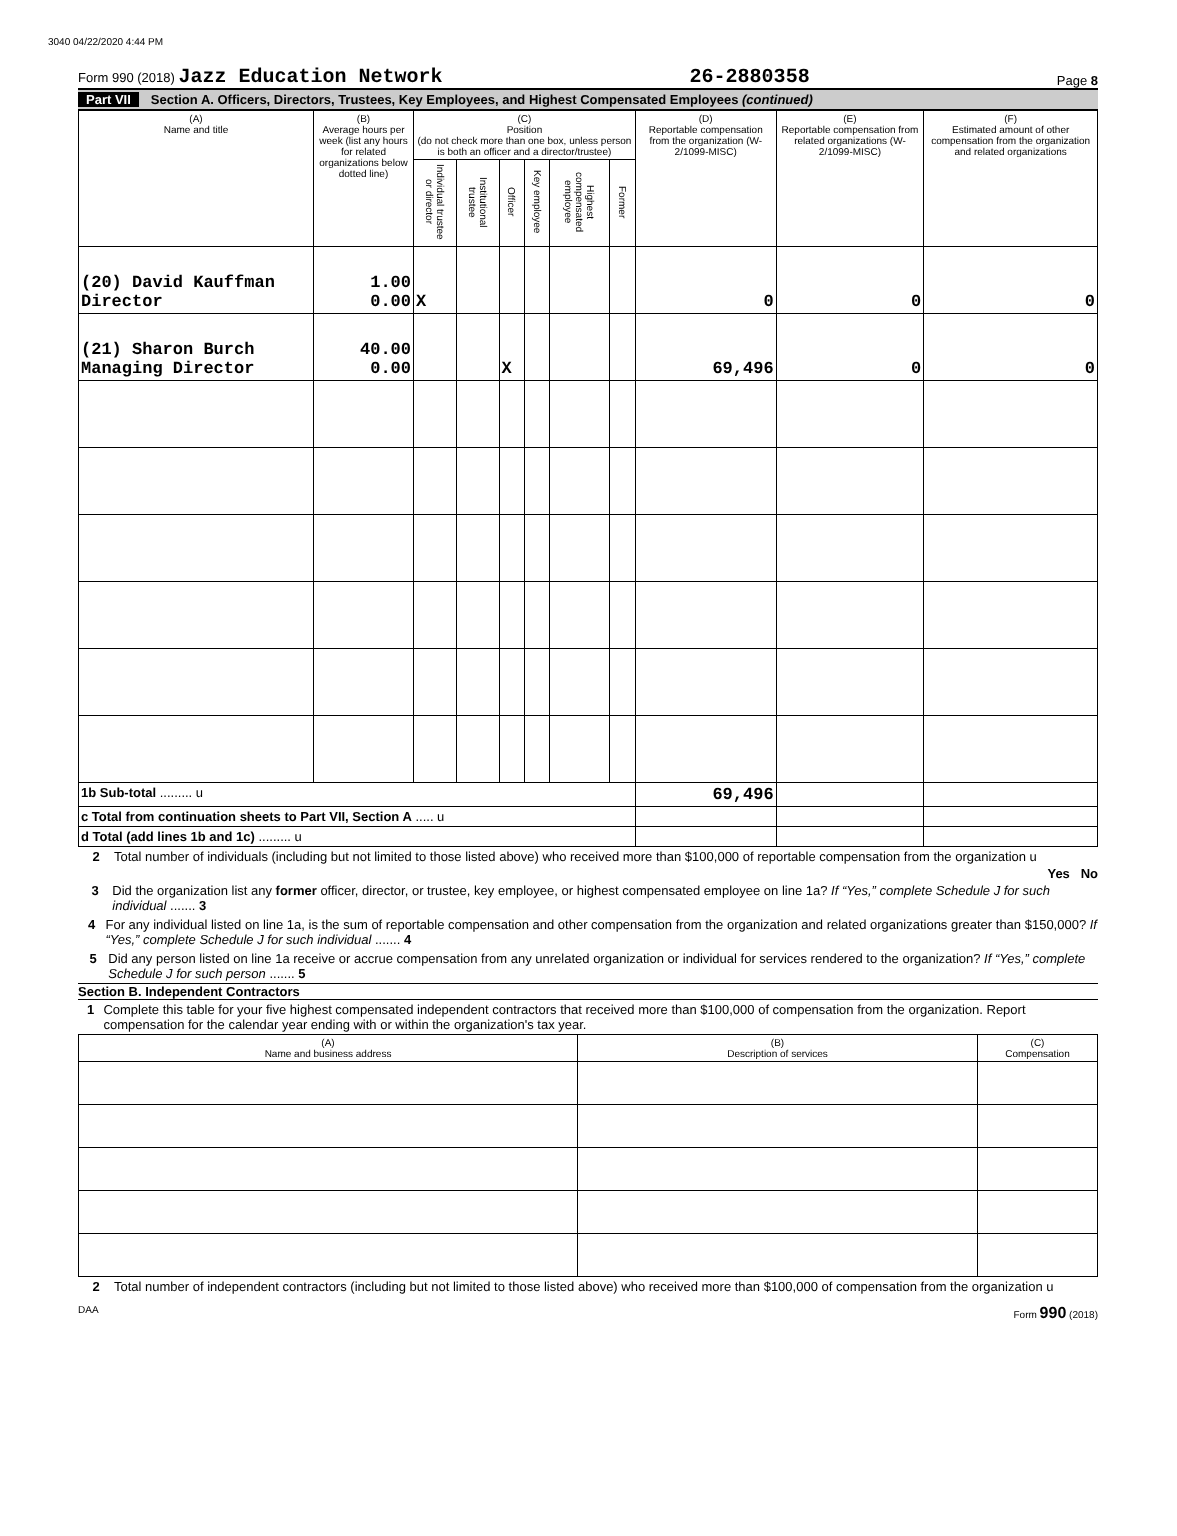3040 04/22/2020 4:44 PM
Form 990 (2018) Jazz Education Network 26-2880358 Page 8
Part VII Section A. Officers, Directors, Trustees, Key Employees, and Highest Compensated Employees (continued)
| (A) Name and title | (B) Average hours per week (list any hours for related organizations below dotted line) | (C) Position (do not check more than one box, unless person is both an officer and a director/trustee) | | | | | | (D) Reportable compensation from the organization (W-2/1099-MISC) | (E) Reportable compensation from related organizations (W-2/1099-MISC) | (F) Estimated amount of other compensation from the organization and related organizations |
| --- | --- | --- | --- | --- | --- | --- | --- | --- | --- | --- |
| | | Individual trustee or director | Institutional trustee | Officer | Key employee | Highest compensated employee | Former | | | |
| (20) David Kauffman Director | 1.00 0.00 | X | | | | | | 0 | 0 | 0 |
| (21) Sharon Burch Managing Director | 40.00 0.00 | | | X | | | | 69,496 | 0 | 0 |
| 1b Sub-total ......... u | | | | | | | | 69,496 | | |
| c Total from continuation sheets to Part VII, Section A ..... u | | | | | | | | | | |
| d Total (add lines 1b and 1c) ......... u | | | | | | | | | | |
2 Total number of individuals (including but not limited to those listed above) who received more than $100,000 of reportable compensation from the organization u
Yes No
3 Did the organization list any former officer, director, or trustee, key employee, or highest compensated employee on line 1a? If “Yes,” complete Schedule J for such individual ....... 3
4 For any individual listed on line 1a, is the sum of reportable compensation and other compensation from the organization and related organizations greater than $150,000? If “Yes,” complete Schedule J for such individual ....... 4
5 Did any person listed on line 1a receive or accrue compensation from any unrelated organization or individual for services rendered to the organization? If “Yes,” complete Schedule J for such person ....... 5
Section B. Independent Contractors
1 Complete this table for your five highest compensated independent contractors that received more than $100,000 of compensation from the organization. Report compensation for the calendar year ending with or within the organization's tax year.
| (A) Name and business address | (B) Description of services | (C) Compensation |
| --- | --- | --- |
2 Total number of independent contractors (including but not limited to those listed above) who received more than $100,000 of compensation from the organization u
DAA Form 990 (2018)